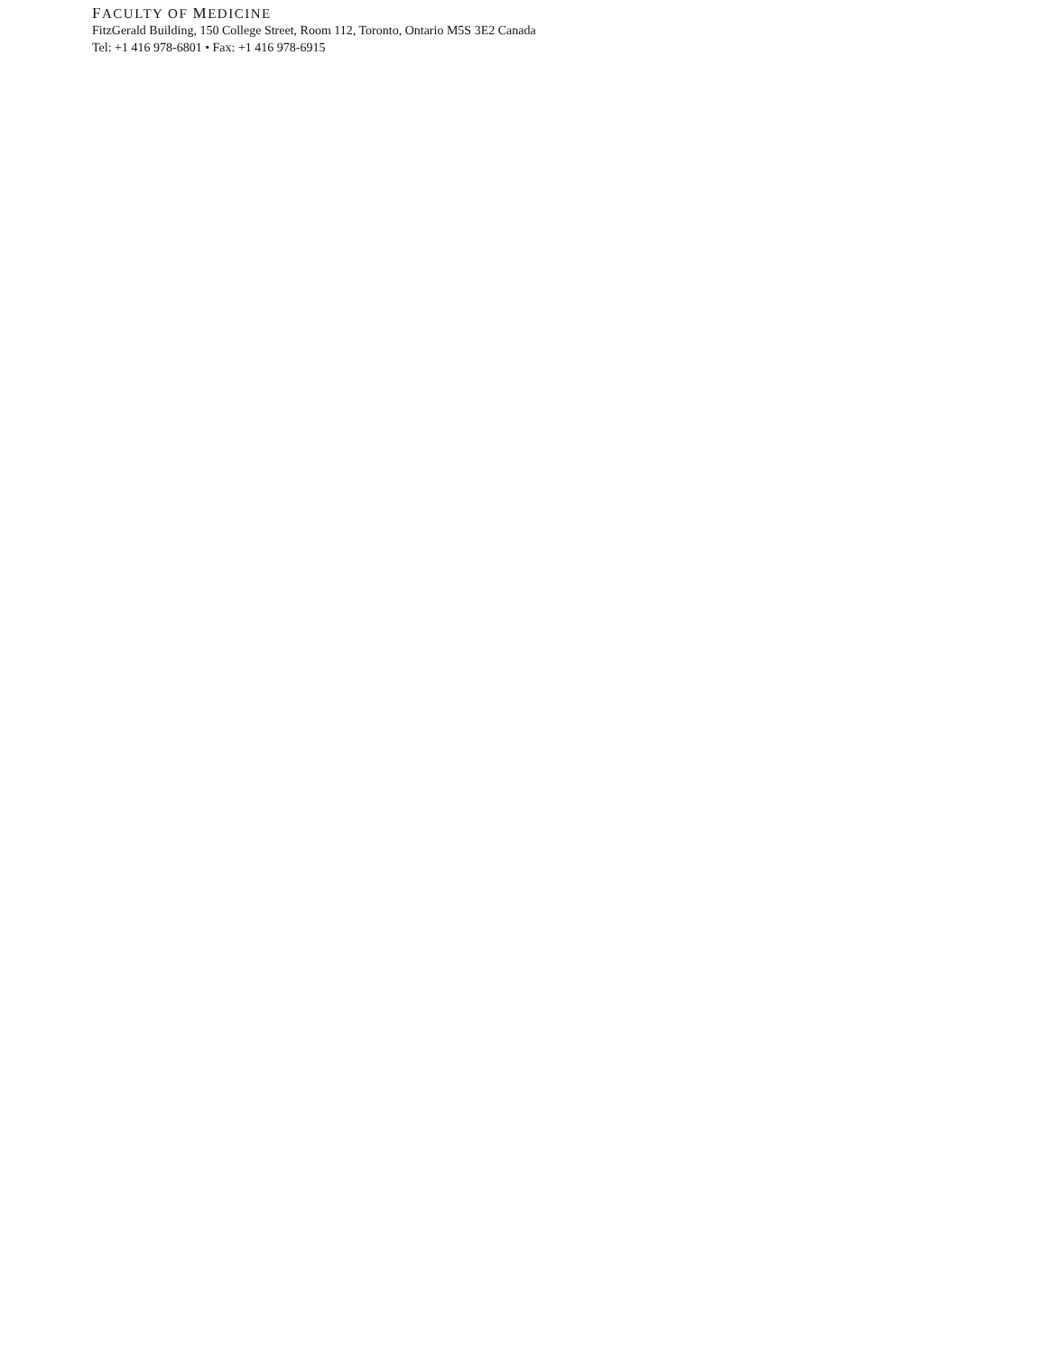FACULTY OF MEDICINE
FitzGerald Building, 150 College Street, Room 112, Toronto, Ontario M5S 3E2 Canada
Tel: +1 416 978-6801 • Fax: +1 416 978-6915